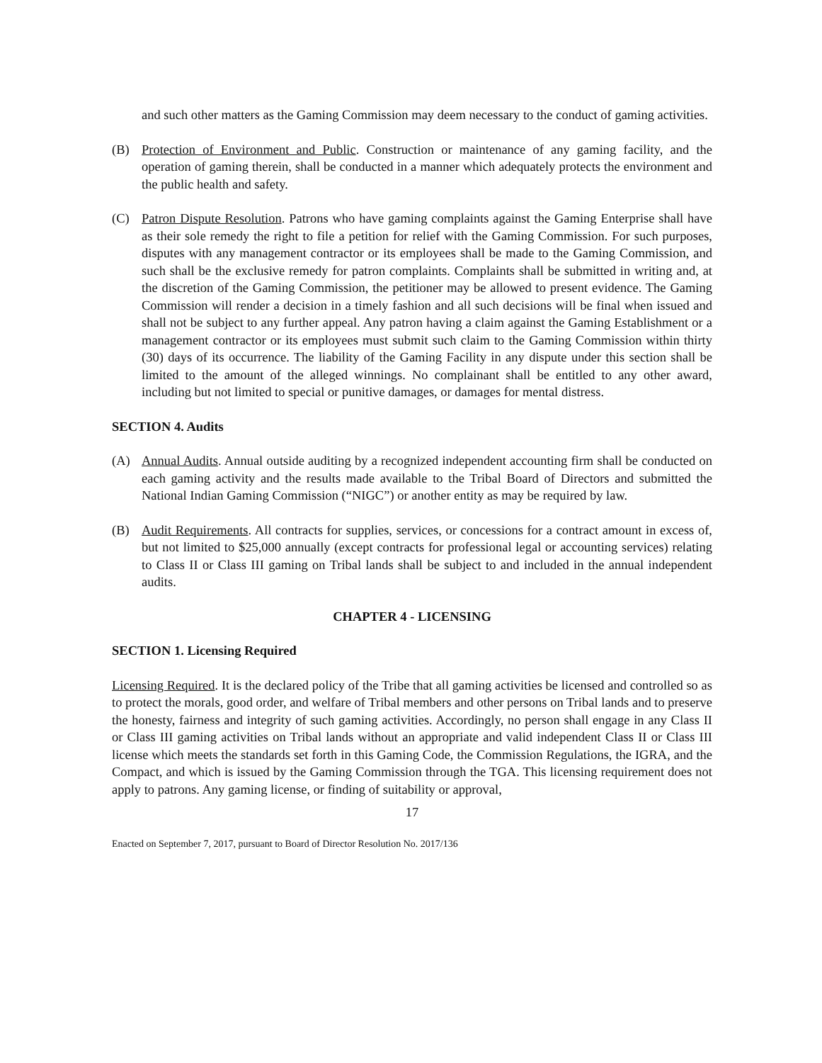and such other matters as the Gaming Commission may deem necessary to the conduct of gaming activities.
(B) Protection of Environment and Public. Construction or maintenance of any gaming facility, and the operation of gaming therein, shall be conducted in a manner which adequately protects the environment and the public health and safety.
(C) Patron Dispute Resolution. Patrons who have gaming complaints against the Gaming Enterprise shall have as their sole remedy the right to file a petition for relief with the Gaming Commission. For such purposes, disputes with any management contractor or its employees shall be made to the Gaming Commission, and such shall be the exclusive remedy for patron complaints. Complaints shall be submitted in writing and, at the discretion of the Gaming Commission, the petitioner may be allowed to present evidence. The Gaming Commission will render a decision in a timely fashion and all such decisions will be final when issued and shall not be subject to any further appeal. Any patron having a claim against the Gaming Establishment or a management contractor or its employees must submit such claim to the Gaming Commission within thirty (30) days of its occurrence. The liability of the Gaming Facility in any dispute under this section shall be limited to the amount of the alleged winnings. No complainant shall be entitled to any other award, including but not limited to special or punitive damages, or damages for mental distress.
SECTION 4. Audits
(A) Annual Audits. Annual outside auditing by a recognized independent accounting firm shall be conducted on each gaming activity and the results made available to the Tribal Board of Directors and submitted the National Indian Gaming Commission (“NIGC”) or another entity as may be required by law.
(B) Audit Requirements. All contracts for supplies, services, or concessions for a contract amount in excess of, but not limited to $25,000 annually (except contracts for professional legal or accounting services) relating to Class II or Class III gaming on Tribal lands shall be subject to and included in the annual independent audits.
CHAPTER 4 - LICENSING
SECTION 1. Licensing Required
Licensing Required. It is the declared policy of the Tribe that all gaming activities be licensed and controlled so as to protect the morals, good order, and welfare of Tribal members and other persons on Tribal lands and to preserve the honesty, fairness and integrity of such gaming activities. Accordingly, no person shall engage in any Class II or Class III gaming activities on Tribal lands without an appropriate and valid independent Class II or Class III license which meets the standards set forth in this Gaming Code, the Commission Regulations, the IGRA, and the Compact, and which is issued by the Gaming Commission through the TGA. This licensing requirement does not apply to patrons. Any gaming license, or finding of suitability or approval,
17
Enacted on September 7, 2017, pursuant to Board of Director Resolution No. 2017/136